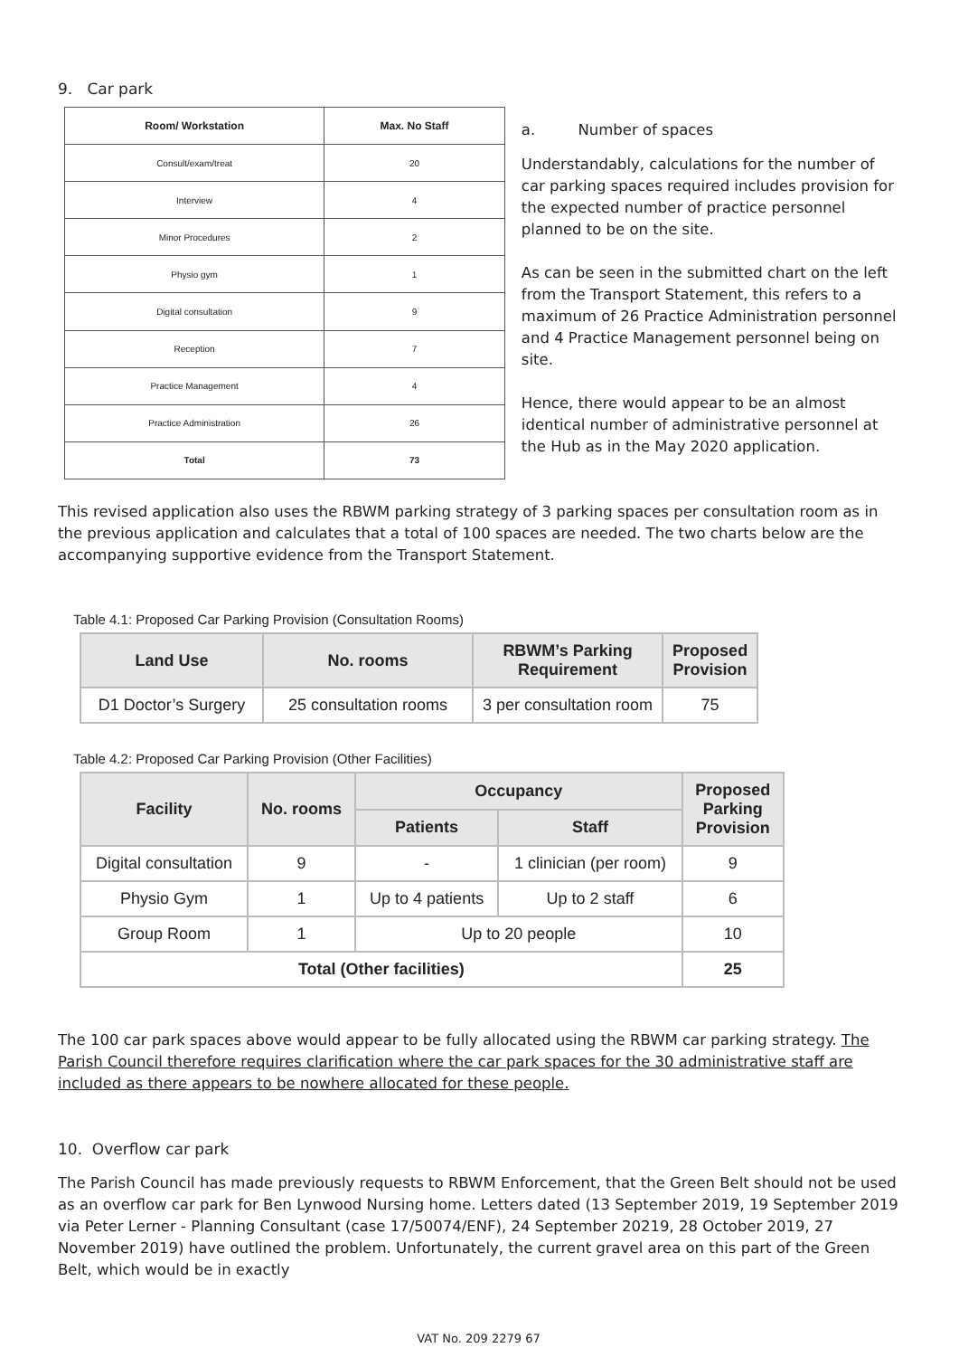9. Car park
| Room/ Workstation | Max. No Staff |
| --- | --- |
| Consult/exam/treat | 20 |
| Interview | 4 |
| Minor Procedures | 2 |
| Physio gym | 1 |
| Digital consultation | 9 |
| Reception | 7 |
| Practice Management | 4 |
| Practice Administration | 26 |
| Total | 73 |
a. Number of spaces
Understandably, calculations for the number of car parking spaces required includes provision for the expected number of practice personnel planned to be on the site.
As can be seen in the submitted chart on the left from the Transport Statement, this refers to a maximum of 26 Practice Administration personnel and 4 Practice Management personnel being on site.
Hence, there would appear to be an almost identical number of administrative personnel at the Hub as in the May 2020 application.
This revised application also uses the RBWM parking strategy of 3 parking spaces per consultation room as in the previous application and calculates that a total of 100 spaces are needed. The two charts below are the accompanying supportive evidence from the Transport Statement.
Table 4.1: Proposed Car Parking Provision (Consultation Rooms)
| Land Use | No. rooms | RBWM’s Parking Requirement | Proposed Provision |
| --- | --- | --- | --- |
| D1 Doctor’s Surgery | 25 consultation rooms | 3 per consultation room | 75 |
Table 4.2: Proposed Car Parking Provision (Other Facilities)
| Facility | No. rooms | Occupancy | | Proposed Parking Provision |
| --- | --- | --- | --- | --- |
| | | Patients | Staff | |
| Digital consultation | 9 | - | 1 clinician (per room) | 9 |
| Physio Gym | 1 | Up to 4 patients | Up to 2 staff | 6 |
| Group Room | 1 | Up to 20 people | | 10 |
| Total (Other facilities) | | | | 25 |
The 100 car park spaces above would appear to be fully allocated using the RBWM car parking strategy. The Parish Council therefore requires clarification where the car park spaces for the 30 administrative staff are included as there appears to be nowhere allocated for these people.
10. Overflow car park
The Parish Council has made previously requests to RBWM Enforcement, that the Green Belt should not be used as an overflow car park for Ben Lynwood Nursing home. Letters dated (13 September 2019, 19 September 2019 via Peter Lerner - Planning Consultant (case 17/50074/ENF), 24 September 20219, 28 October 2019, 27 November 2019) have outlined the problem. Unfortunately, the current gravel area on this part of the Green Belt, which would be in exactly
VAT No. 209 2279 67